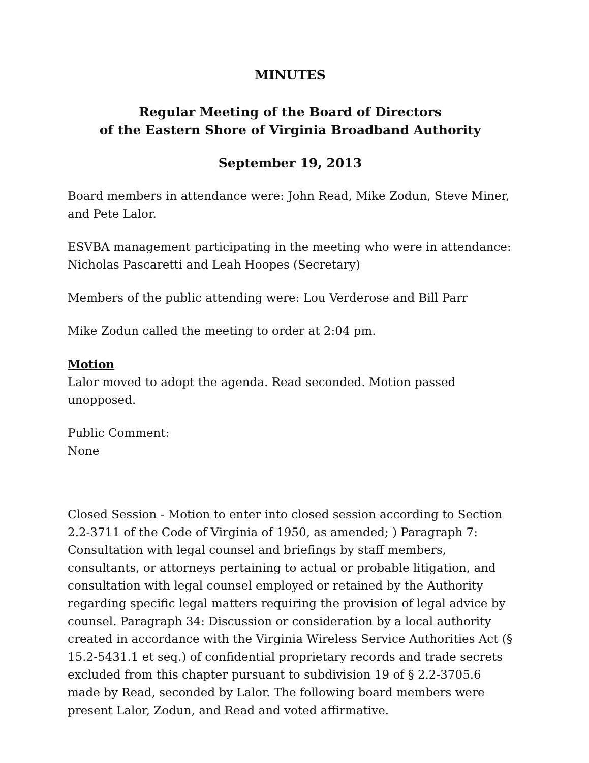MINUTES
Regular Meeting of the Board of Directors
of the Eastern Shore of Virginia Broadband Authority
September 19, 2013
Board members in attendance were: John Read, Mike Zodun, Steve Miner, and Pete Lalor.
ESVBA management participating in the meeting who were in attendance: Nicholas Pascaretti and Leah Hoopes (Secretary)
Members of the public attending were: Lou Verderose and Bill Parr
Mike Zodun called the meeting to order at 2:04 pm.
Motion
Lalor moved to adopt the agenda. Read seconded. Motion passed unopposed.
Public Comment:
None
Closed Session - Motion to enter into closed session according to Section 2.2-3711 of the Code of Virginia of 1950, as amended; ) Paragraph 7: Consultation with legal counsel and briefings by staff members, consultants, or attorneys pertaining to actual or probable litigation, and consultation with legal counsel employed or retained by the Authority regarding specific legal matters requiring the provision of legal advice by counsel. Paragraph 34: Discussion or consideration by a local authority created in accordance with the Virginia Wireless Service Authorities Act (§ 15.2-5431.1 et seq.) of confidential proprietary records and trade secrets excluded from this chapter pursuant to subdivision 19 of § 2.2-3705.6 made by Read, seconded by Lalor. The following board members were present Lalor, Zodun, and Read and voted affirmative.